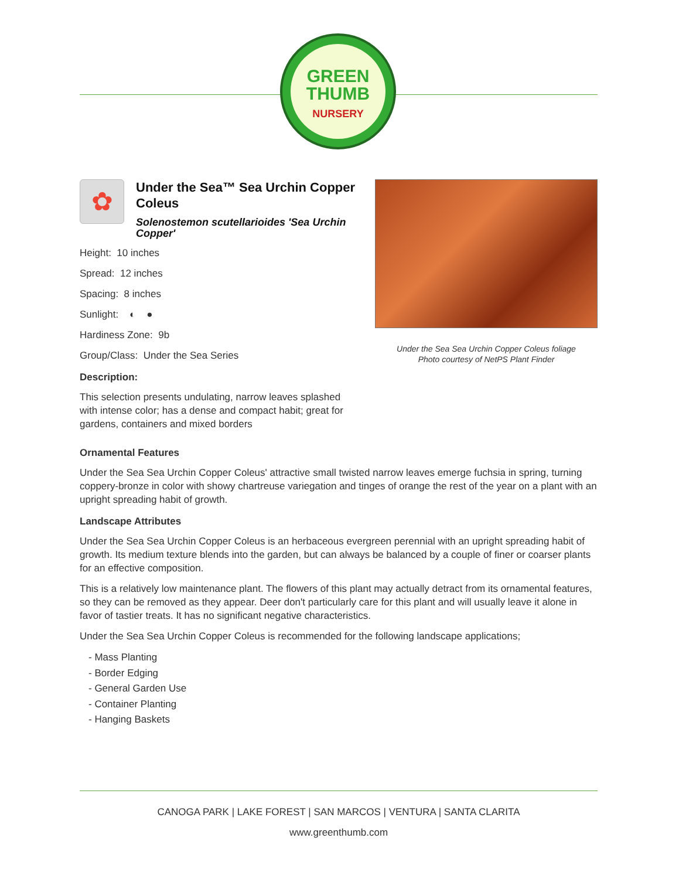GREEN
THUMB
NURSERY
✿
Under the Sea™ Sea Urchin Copper Coleus
Solenostemon scutellarioides 'Sea Urchin Copper'
Height: 10 inches
Spread: 12 inches
Spacing: 8 inches
Sunlight: ◐ ●
Hardiness Zone: 9b
Group/Class: Under the Sea Series
Description:
This selection presents undulating, narrow leaves splashed with intense color; has a dense and compact habit; great for gardens, containers and mixed borders
Under the Sea Sea Urchin Copper Coleus foliage
Photo courtesy of NetPS Plant Finder
Ornamental Features
Under the Sea Sea Urchin Copper Coleus' attractive small twisted narrow leaves emerge fuchsia in spring, turning coppery-bronze in color with showy chartreuse variegation and tinges of orange the rest of the year on a plant with an upright spreading habit of growth.
Landscape Attributes
Under the Sea Sea Urchin Copper Coleus is an herbaceous evergreen perennial with an upright spreading habit of growth. Its medium texture blends into the garden, but can always be balanced by a couple of finer or coarser plants for an effective composition.
This is a relatively low maintenance plant. The flowers of this plant may actually detract from its ornamental features, so they can be removed as they appear. Deer don't particularly care for this plant and will usually leave it alone in favor of tastier treats. It has no significant negative characteristics.
Under the Sea Sea Urchin Copper Coleus is recommended for the following landscape applications;
- Mass Planting
- Border Edging
- General Garden Use
- Container Planting
- Hanging Baskets
CANOGA PARK | LAKE FOREST | SAN MARCOS | VENTURA | SANTA CLARITA
www.greenthumb.com